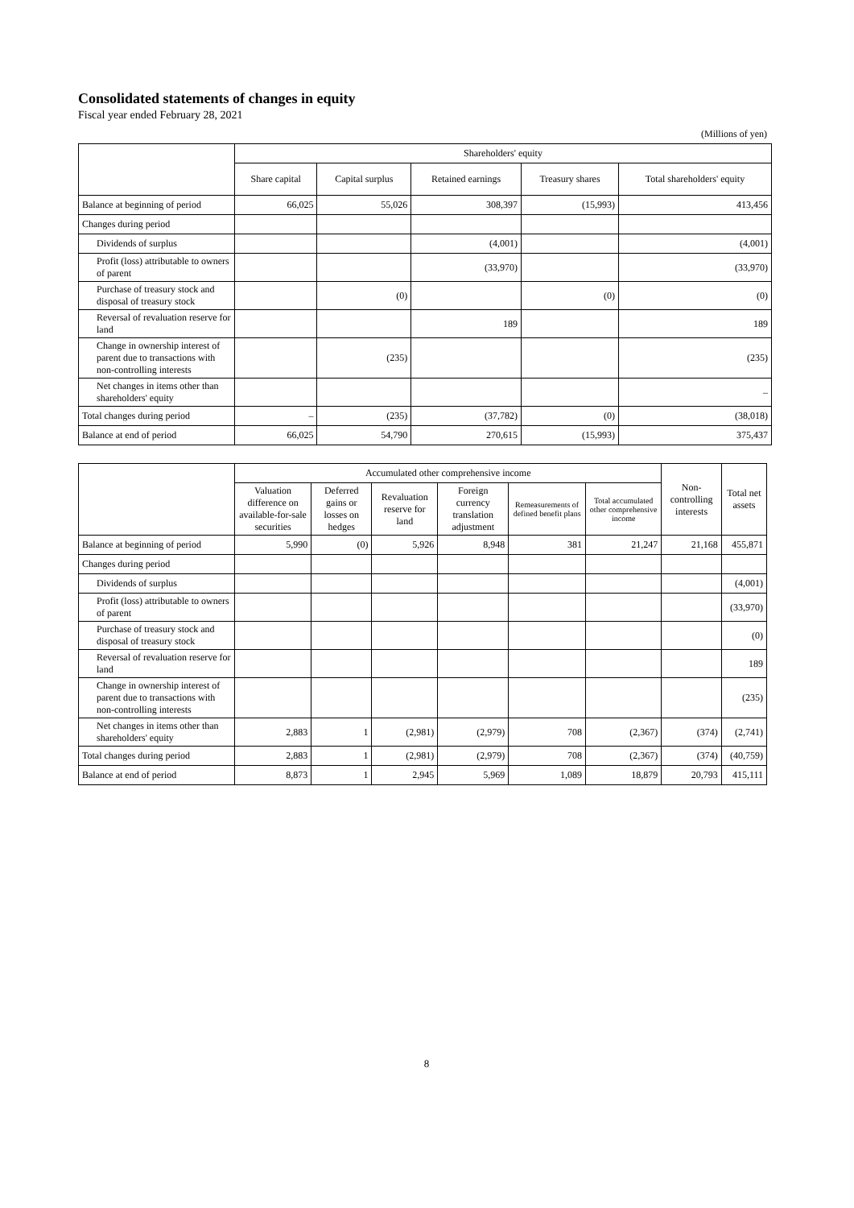Consolidated statements of changes in equity
Fiscal year ended February 28, 2021
(Millions of yen)
| | Shareholders' equity | | | | |
| --- | --- | --- | --- | --- | --- |
| | Share capital | Capital surplus | Retained earnings | Treasury shares | Total shareholders' equity |
| Balance at beginning of period | 66,025 | 55,026 | 308,397 | (15,993) | 413,456 |
| Changes during period | | | | | |
| Dividends of surplus | | | (4,001) | | (4,001) |
| Profit (loss) attributable to owners of parent | | | (33,970) | | (33,970) |
| Purchase of treasury stock and disposal of treasury stock | | (0) | | (0) | (0) |
| Reversal of revaluation reserve for land | | | 189 | | 189 |
| Change in ownership interest of parent due to transactions with non-controlling interests | | (235) | | | (235) |
| Net changes in items other than shareholders' equity | | | | | – |
| Total changes during period | – | (235) | (37,782) | (0) | (38,018) |
| Balance at end of period | 66,025 | 54,790 | 270,615 | (15,993) | 375,437 |
| | Accumulated other comprehensive income | | | | | | Non-controlling interests | Total net assets |
| --- | --- | --- | --- | --- | --- | --- | --- | --- |
| | Valuation difference on available-for-sale securities | Deferred gains or losses on hedges | Revaluation reserve for land | Foreign currency translation adjustment | Remeasurements of defined benefit plans | Total accumulated other comprehensive income | | |
| Balance at beginning of period | 5,990 | (0) | 5,926 | 8,948 | 381 | 21,247 | 21,168 | 455,871 |
| Changes during period | | | | | | | | |
| Dividends of surplus | | | | | | | | (4,001) |
| Profit (loss) attributable to owners of parent | | | | | | | | (33,970) |
| Purchase of treasury stock and disposal of treasury stock | | | | | | | | (0) |
| Reversal of revaluation reserve for land | | | | | | | | 189 |
| Change in ownership interest of parent due to transactions with non-controlling interests | | | | | | | | (235) |
| Net changes in items other than shareholders' equity | 2,883 | 1 | (2,981) | (2,979) | 708 | (2,367) | (374) | (2,741) |
| Total changes during period | 2,883 | 1 | (2,981) | (2,979) | 708 | (2,367) | (374) | (40,759) |
| Balance at end of period | 8,873 | 1 | 2,945 | 5,969 | 1,089 | 18,879 | 20,793 | 415,111 |
8